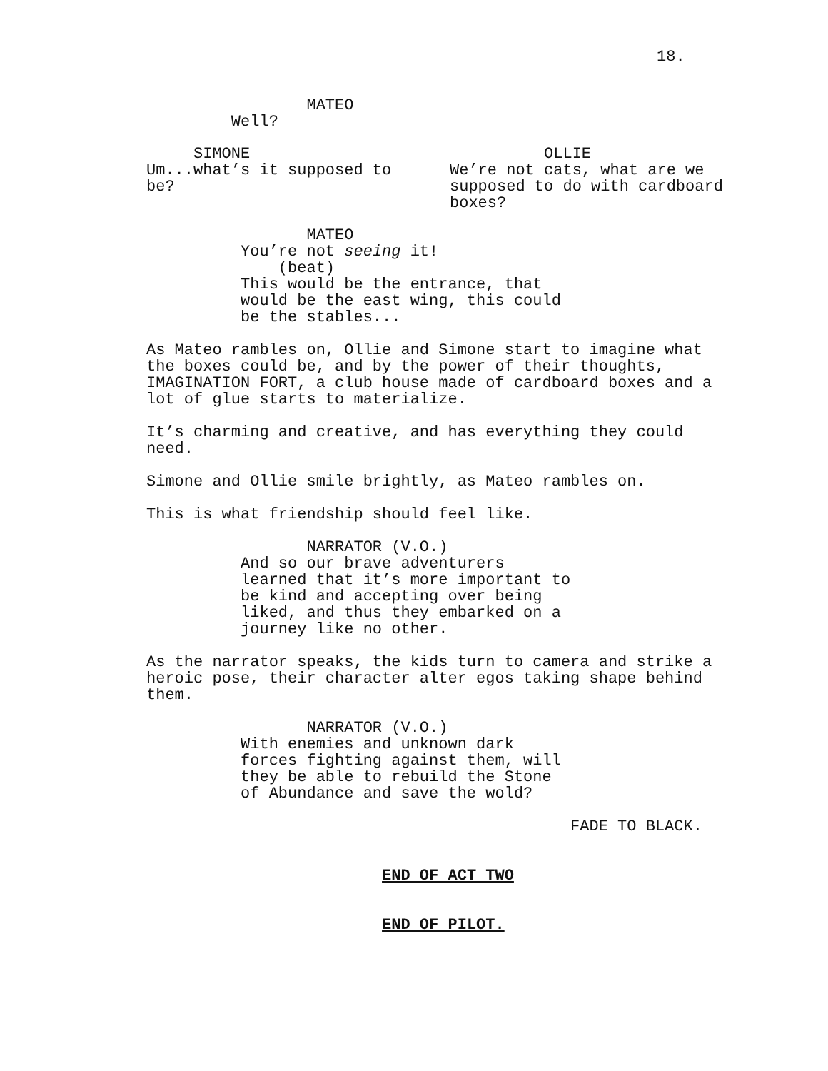18.
MATEO
Well?
SIMONE
Um...what’s it supposed to
be?
OLLIE
We’re not cats, what are we
supposed to do with cardboard
boxes?
MATEO
You’re not seeing it!
(beat)
This would be the entrance, that
would be the east wing, this could
be the stables...
As Mateo rambles on, Ollie and Simone start to imagine what
the boxes could be, and by the power of their thoughts,
IMAGINATION FORT, a club house made of cardboard boxes and a
lot of glue starts to materialize.
It’s charming and creative, and has everything they could
need.
Simone and Ollie smile brightly, as Mateo rambles on.
This is what friendship should feel like.
NARRATOR (V.O.)
And so our brave adventurers
learned that it’s more important to
be kind and accepting over being
liked, and thus they embarked on a
journey like no other.
As the narrator speaks, the kids turn to camera and strike a
heroic pose, their character alter egos taking shape behind
them.
NARRATOR (V.O.)
With enemies and unknown dark
forces fighting against them, will
they be able to rebuild the Stone
of Abundance and save the wold?
FADE TO BLACK.
END OF ACT TWO
END OF PILOT.